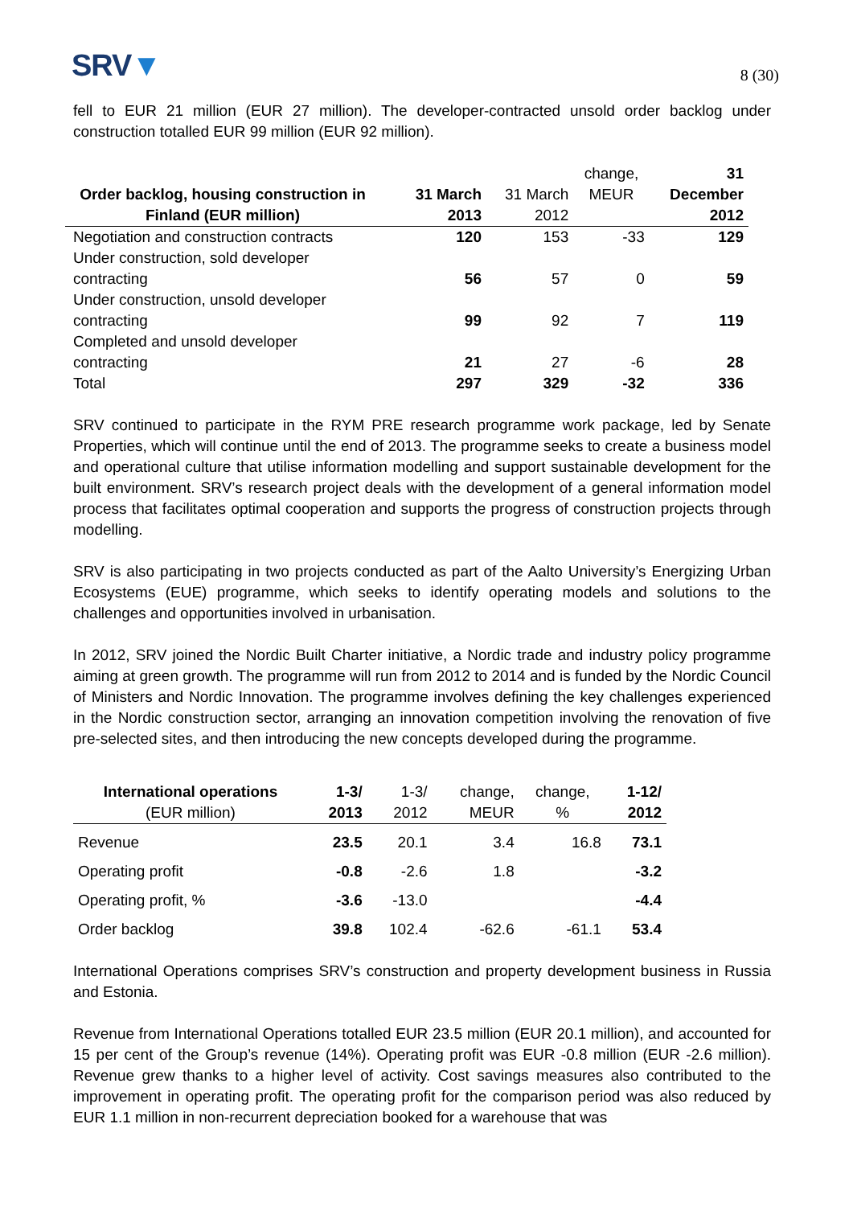SRV▼
8 (30)
fell to EUR 21 million (EUR 27 million). The developer-contracted unsold order backlog under construction totalled EUR 99 million (EUR 92 million).
| Order backlog, housing construction in Finland (EUR million) | 31 March 2013 | 31 March 2012 | change, MEUR | 31 December 2012 |
| --- | --- | --- | --- | --- |
| Negotiation and construction contracts | 120 | 153 | -33 | 129 |
| Under construction, sold developer contracting | 56 | 57 | 0 | 59 |
| Under construction, unsold developer contracting | 99 | 92 | 7 | 119 |
| Completed and unsold developer contracting | 21 | 27 | -6 | 28 |
| Total | 297 | 329 | -32 | 336 |
SRV continued to participate in the RYM PRE research programme work package, led by Senate Properties, which will continue until the end of 2013. The programme seeks to create a business model and operational culture that utilise information modelling and support sustainable development for the built environment. SRV’s research project deals with the development of a general information model process that facilitates optimal cooperation and supports the progress of construction projects through modelling.
SRV is also participating in two projects conducted as part of the Aalto University’s Energizing Urban Ecosystems (EUE) programme, which seeks to identify operating models and solutions to the challenges and opportunities involved in urbanisation.
In 2012, SRV joined the Nordic Built Charter initiative, a Nordic trade and industry policy programme aiming at green growth. The programme will run from 2012 to 2014 and is funded by the Nordic Council of Ministers and Nordic Innovation. The programme involves defining the key challenges experienced in the Nordic construction sector, arranging an innovation competition involving the renovation of five pre-selected sites, and then introducing the new concepts developed during the programme.
| International operations (EUR million) | 1-3/ 2013 | 1-3/ 2012 | change, MEUR | change, % | 1-12/ 2012 |
| --- | --- | --- | --- | --- | --- |
| Revenue | 23.5 | 20.1 | 3.4 | 16.8 | 73.1 |
| Operating profit | -0.8 | -2.6 | 1.8 | | -3.2 |
| Operating profit, % | -3.6 | -13.0 | | | -4.4 |
| Order backlog | 39.8 | 102.4 | -62.6 | -61.1 | 53.4 |
International Operations comprises SRV’s construction and property development business in Russia and Estonia.
Revenue from International Operations totalled EUR 23.5 million (EUR 20.1 million), and accounted for 15 per cent of the Group’s revenue (14%). Operating profit was EUR -0.8 million (EUR -2.6 million). Revenue grew thanks to a higher level of activity. Cost savings measures also contributed to the improvement in operating profit. The operating profit for the comparison period was also reduced by EUR 1.1 million in non-recurrent depreciation booked for a warehouse that was